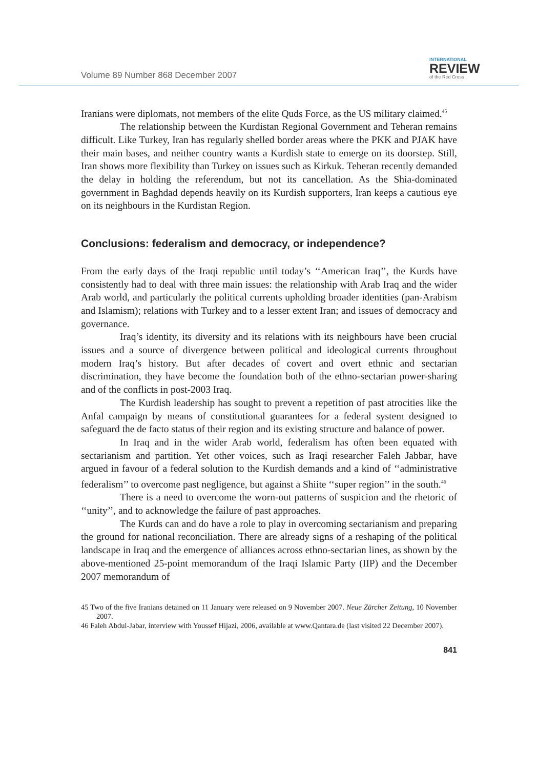Volume 89 Number 868 December 2007
INTERNATIONAL
REVIEW
of the Red Cross
Iranians were diplomats, not members of the elite Quds Force, as the US military claimed.<sup>45</sup>
The relationship between the Kurdistan Regional Government and Teheran remains difficult. Like Turkey, Iran has regularly shelled border areas where the PKK and PJAK have their main bases, and neither country wants a Kurdish state to emerge on its doorstep. Still, Iran shows more flexibility than Turkey on issues such as Kirkuk. Teheran recently demanded the delay in holding the referendum, but not its cancellation. As the Shia-dominated government in Baghdad depends heavily on its Kurdish supporters, Iran keeps a cautious eye on its neighbours in the Kurdistan Region.
Conclusions: federalism and democracy, or independence?
From the early days of the Iraqi republic until today’s ‘‘American Iraq’’, the Kurds have consistently had to deal with three main issues: the relationship with Arab Iraq and the wider Arab world, and particularly the political currents upholding broader identities (pan-Arabism and Islamism); relations with Turkey and to a lesser extent Iran; and issues of democracy and governance.
Iraq’s identity, its diversity and its relations with its neighbours have been crucial issues and a source of divergence between political and ideological currents throughout modern Iraq’s history. But after decades of covert and overt ethnic and sectarian discrimination, they have become the foundation both of the ethno-sectarian power-sharing and of the conflicts in post-2003 Iraq.
The Kurdish leadership has sought to prevent a repetition of past atrocities like the Anfal campaign by means of constitutional guarantees for a federal system designed to safeguard the de facto status of their region and its existing structure and balance of power.
In Iraq and in the wider Arab world, federalism has often been equated with sectarianism and partition. Yet other voices, such as Iraqi researcher Faleh Jabbar, have argued in favour of a federal solution to the Kurdish demands and a kind of ‘‘administrative federalism’’ to overcome past negligence, but against a Shiite ‘‘super region’’ in the south.<sup>46</sup>
There is a need to overcome the worn-out patterns of suspicion and the rhetoric of ‘‘unity’’, and to acknowledge the failure of past approaches.
The Kurds can and do have a role to play in overcoming sectarianism and preparing the ground for national reconciliation. There are already signs of a reshaping of the political landscape in Iraq and the emergence of alliances across ethno-sectarian lines, as shown by the above-mentioned 25-point memorandum of the Iraqi Islamic Party (IIP) and the December 2007 memorandum of
45 Two of the five Iranians detained on 11 January were released on 9 November 2007. Neue Zürcher Zeitung, 10 November 2007.
46 Faleh Abdul-Jabar, interview with Youssef Hijazi, 2006, available at www.Qantara.de (last visited 22 December 2007).
841